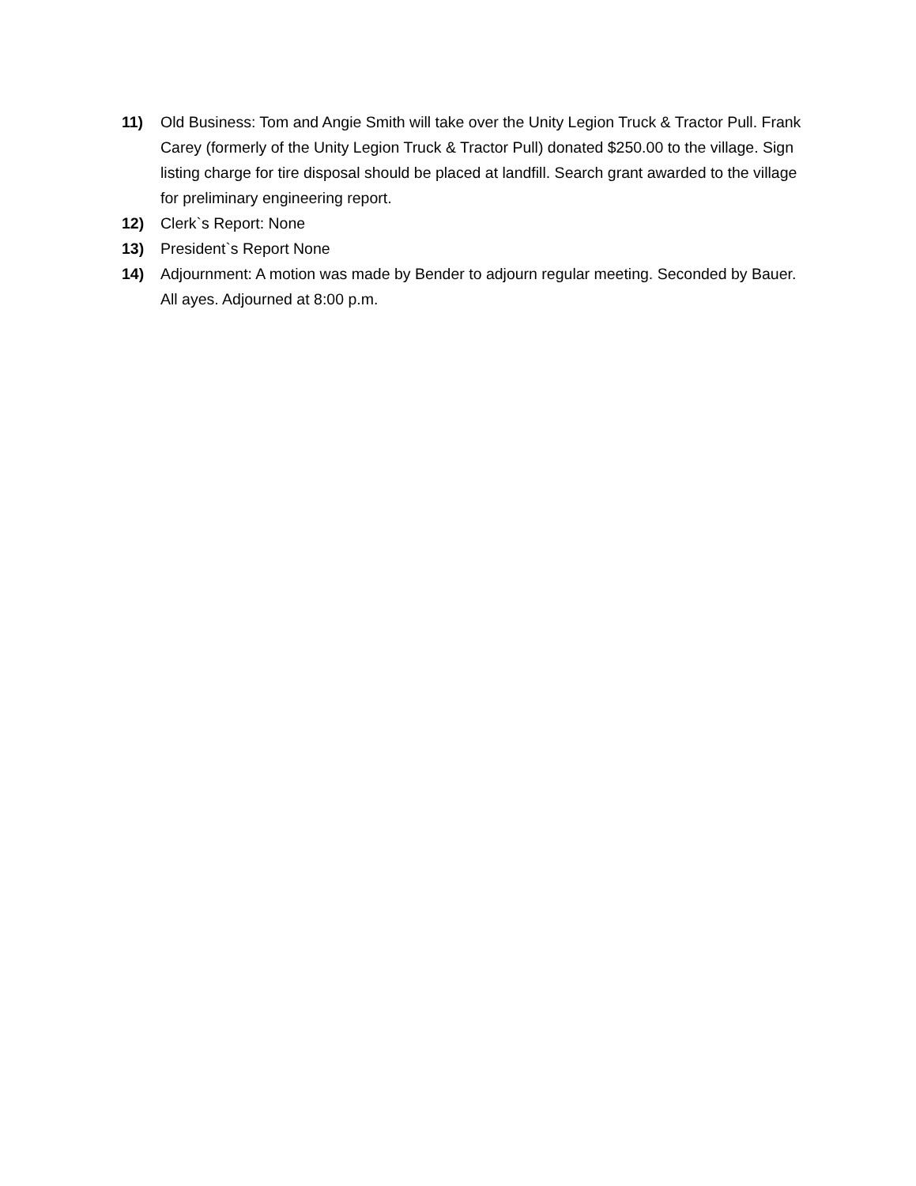11) Old Business: Tom and Angie Smith will take over the Unity Legion Truck & Tractor Pull. Frank Carey (formerly of the Unity Legion Truck & Tractor Pull) donated $250.00 to the village. Sign listing charge for tire disposal should be placed at landfill. Search grant awarded to the village for preliminary engineering report.
12) Clerk`s Report: None
13) President`s Report None
14) Adjournment: A motion was made by Bender to adjourn regular meeting. Seconded by Bauer. All ayes. Adjourned at 8:00 p.m.